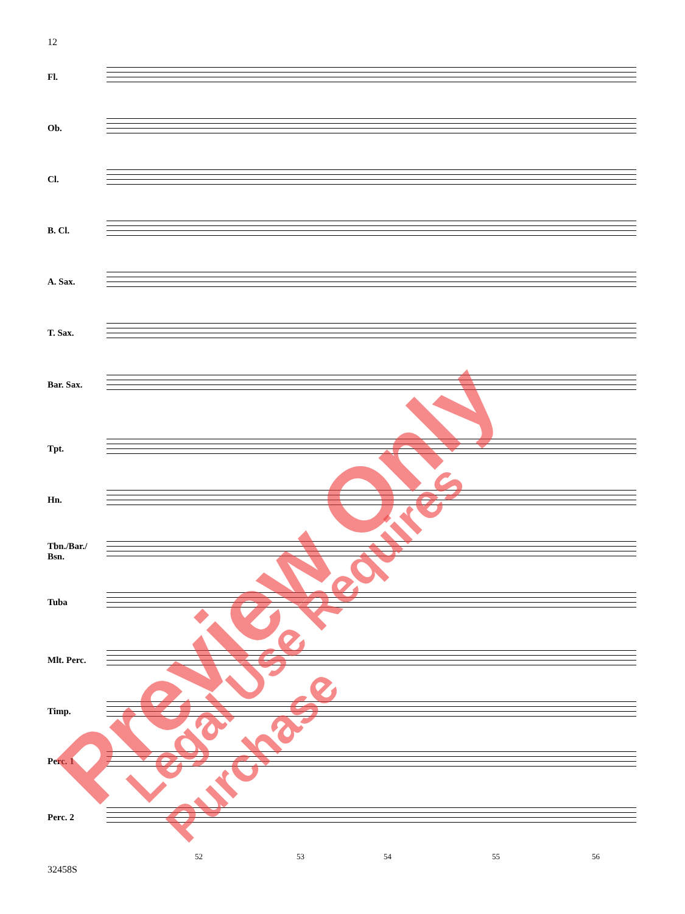12
Fl.
Ob.
Cl.
B. Cl.
A. Sax.
T. Sax.
Bar. Sax.
Tpt.
Hn.
Tbn./Bar./
Bsn.
Tuba
Mlt. Perc.
Timp.
Perc. 1
Perc. 2
52 53 54 55 56
32458S
Preview Only Legal Use Requires Purchase